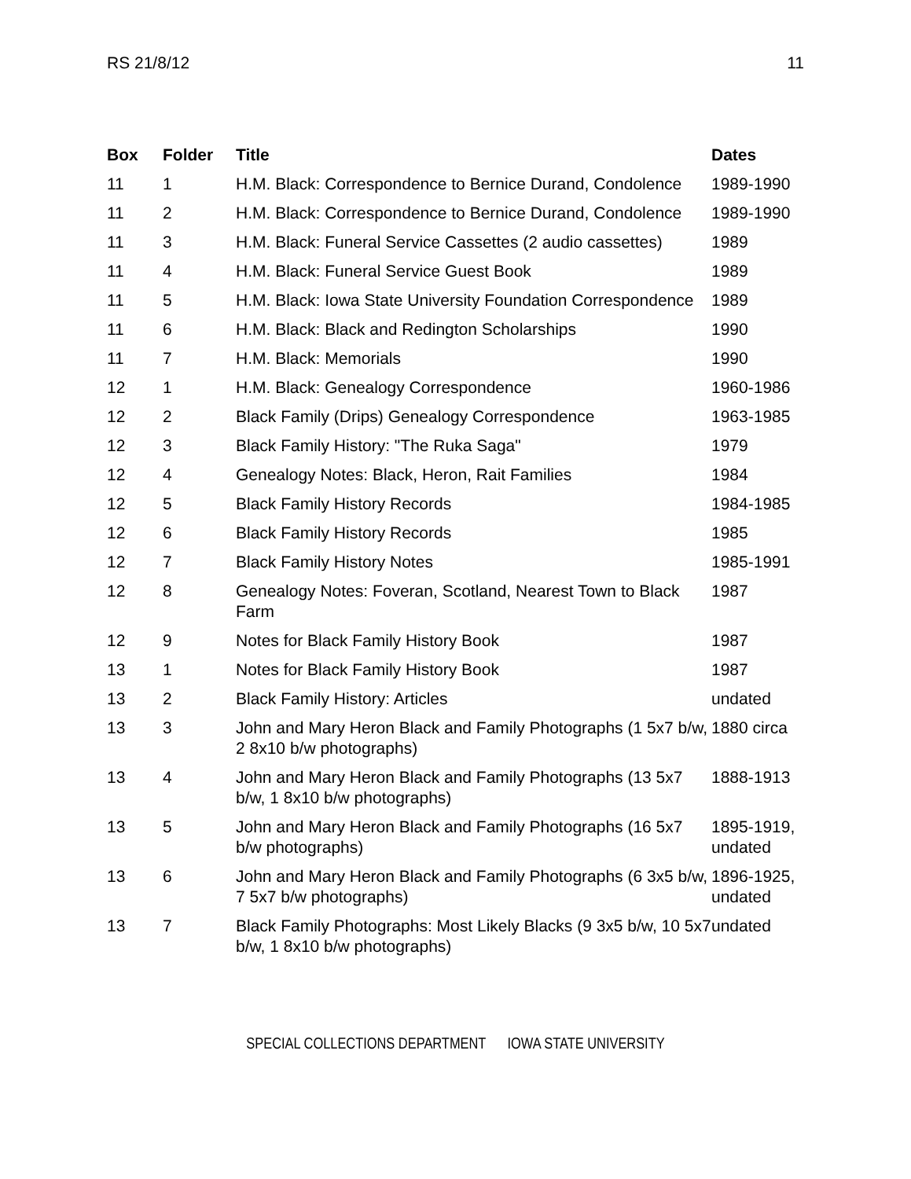RS 21/8/12 11
| Box | Folder | Title | Dates |
| --- | --- | --- | --- |
| 11 | 1 | H.M. Black: Correspondence to Bernice Durand, Condolence | 1989-1990 |
| 11 | 2 | H.M. Black: Correspondence to Bernice Durand, Condolence | 1989-1990 |
| 11 | 3 | H.M. Black: Funeral Service Cassettes (2 audio cassettes) | 1989 |
| 11 | 4 | H.M. Black: Funeral Service Guest Book | 1989 |
| 11 | 5 | H.M. Black: Iowa State University Foundation Correspondence | 1989 |
| 11 | 6 | H.M. Black: Black and Redington Scholarships | 1990 |
| 11 | 7 | H.M. Black: Memorials | 1990 |
| 12 | 1 | H.M. Black: Genealogy Correspondence | 1960-1986 |
| 12 | 2 | Black Family (Drips) Genealogy Correspondence | 1963-1985 |
| 12 | 3 | Black Family History: "The Ruka Saga" | 1979 |
| 12 | 4 | Genealogy Notes: Black, Heron, Rait Families | 1984 |
| 12 | 5 | Black Family History Records | 1984-1985 |
| 12 | 6 | Black Family History Records | 1985 |
| 12 | 7 | Black Family History Notes | 1985-1991 |
| 12 | 8 | Genealogy Notes: Foveran, Scotland, Nearest Town to Black Farm | 1987 |
| 12 | 9 | Notes for Black Family History Book | 1987 |
| 13 | 1 | Notes for Black Family History Book | 1987 |
| 13 | 2 | Black Family History: Articles | undated |
| 13 | 3 | John and Mary Heron Black and Family Photographs (1 5x7 b/w, 2 8x10 b/w photographs) | 1880 circa |
| 13 | 4 | John and Mary Heron Black and Family Photographs (13 5x7 b/w, 1 8x10 b/w photographs) | 1888-1913 |
| 13 | 5 | John and Mary Heron Black and Family Photographs (16 5x7 b/w photographs) | 1895-1919, undated |
| 13 | 6 | John and Mary Heron Black and Family Photographs (6 3x5 b/w, 7 5x7 b/w photographs) | 1896-1925, undated |
| 13 | 7 | Black Family Photographs: Most Likely Blacks (9 3x5 b/w, 10 5x7 b/w, 1 8x10 b/w photographs) | undated |
SPECIAL COLLECTIONS DEPARTMENT IOWA STATE UNIVERSITY